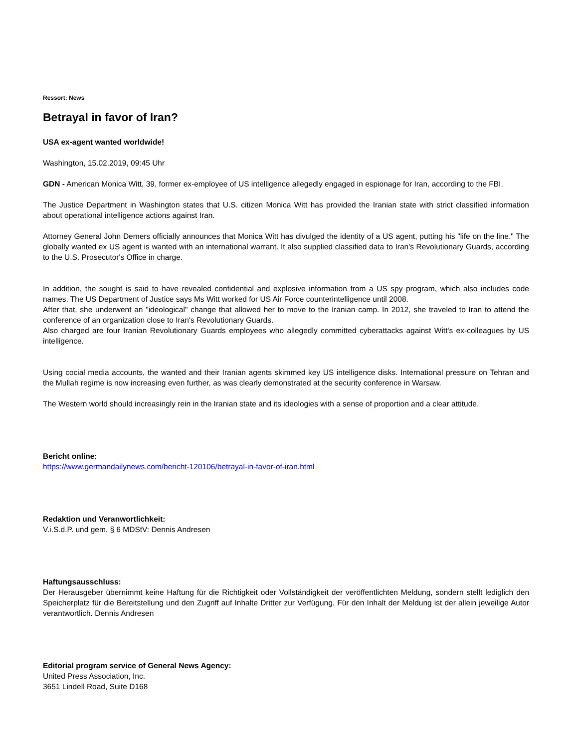Ressort: News
Betrayal in favor of Iran?
USA ex-agent wanted worldwide!
Washington, 15.02.2019, 09:45 Uhr
GDN - American Monica Witt, 39, former ex-employee of US intelligence allegedly engaged in espionage for Iran, according to the FBI.
The Justice Department in Washington states that U.S. citizen Monica Witt has provided the Iranian state with strict classified information about operational intelligence actions against Iran.
Attorney General John Demers officially announces that Monica Witt has divulged the identity of a US agent, putting his "life on the line." The globally wanted ex US agent is wanted with an international warrant. It also supplied classified data to Iran's Revolutionary Guards, according to the U.S. Prosecutor's Office in charge.
In addition, the sought is said to have revealed confidential and explosive information from a US spy program, which also includes code names. The US Department of Justice says Ms Witt worked for US Air Force counterintelligence until 2008.
After that, she underwent an "ideological" change that allowed her to move to the Iranian camp. In 2012, she traveled to Iran to attend the conference of an organization close to Iran's Revolutionary Guards.
Also charged are four Iranian Revolutionary Guards employees who allegedly committed cyberattacks against Witt's ex-colleagues by US intelligence.
Using cocial media accounts, the wanted and their Iranian agents skimmed key US intelligence disks. International pressure on Tehran and the Mullah regime is now increasing even further, as was clearly demonstrated at the security conference in Warsaw.
The Western world should increasingly rein in the Iranian state and its ideologies with a sense of proportion and a clear attitude.
Bericht online:
https://www.germandailynews.com/bericht-120106/betrayal-in-favor-of-iran.html
Redaktion und Veranwortlichkeit:
V.i.S.d.P. und gem. § 6 MDStV: Dennis Andresen
Haftungsausschluss:
Der Herausgeber übernimmt keine Haftung für die Richtigkeit oder Vollständigkeit der veröffentlichten Meldung, sondern stellt lediglich den Speicherplatz für die Bereitstellung und den Zugriff auf Inhalte Dritter zur Verfügung. Für den Inhalt der Meldung ist der allein jeweilige Autor verantwortlich. Dennis Andresen
Editorial program service of General News Agency:
United Press Association, Inc.
3651 Lindell Road, Suite D168